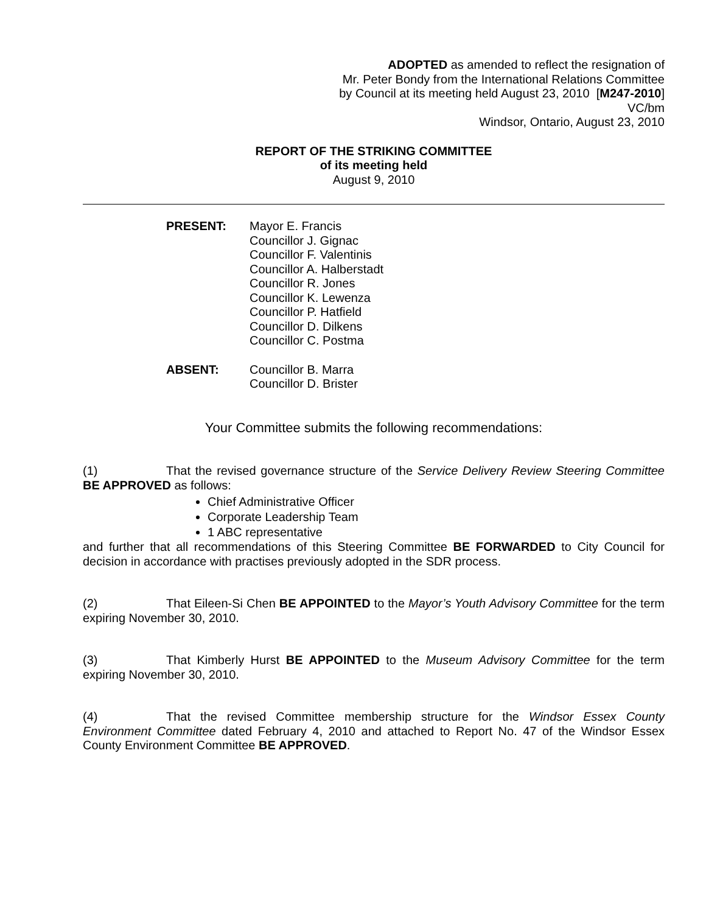ADOPTED as amended to reflect the resignation of
Mr. Peter Bondy from the International Relations Committee
by Council at its meeting held August 23, 2010 [M247-2010]
VC/bm
Windsor, Ontario, August 23, 2010
REPORT OF THE STRIKING COMMITTEE
of its meeting held
August 9, 2010
PRESENT: Mayor E. Francis
Councillor J. Gignac
Councillor F. Valentinis
Councillor A. Halberstadt
Councillor R. Jones
Councillor K. Lewenza
Councillor P. Hatfield
Councillor D. Dilkens
Councillor C. Postma
ABSENT: Councillor B. Marra
Councillor D. Brister
Your Committee submits the following recommendations:
(1) That the revised governance structure of the Service Delivery Review Steering Committee BE APPROVED as follows:
Chief Administrative Officer
Corporate Leadership Team
1 ABC representative
and further that all recommendations of this Steering Committee BE FORWARDED to City Council for decision in accordance with practises previously adopted in the SDR process.
(2) That Eileen-Si Chen BE APPOINTED to the Mayor’s Youth Advisory Committee for the term expiring November 30, 2010.
(3) That Kimberly Hurst BE APPOINTED to the Museum Advisory Committee for the term expiring November 30, 2010.
(4) That the revised Committee membership structure for the Windsor Essex County Environment Committee dated February 4, 2010 and attached to Report No. 47 of the Windsor Essex County Environment Committee BE APPROVED.